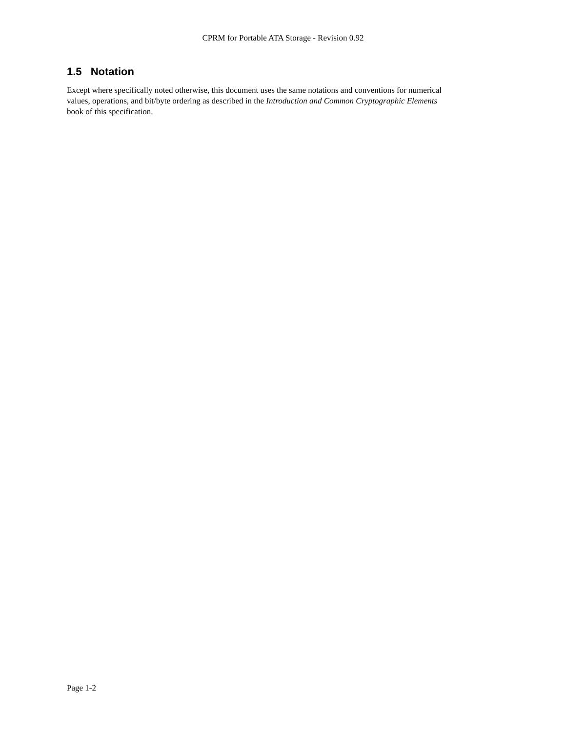CPRM for Portable ATA Storage - Revision 0.92
1.5 Notation
Except where specifically noted otherwise, this document uses the same notations and conventions for numerical values, operations, and bit/byte ordering as described in the Introduction and Common Cryptographic Elements book of this specification.
Page 1-2